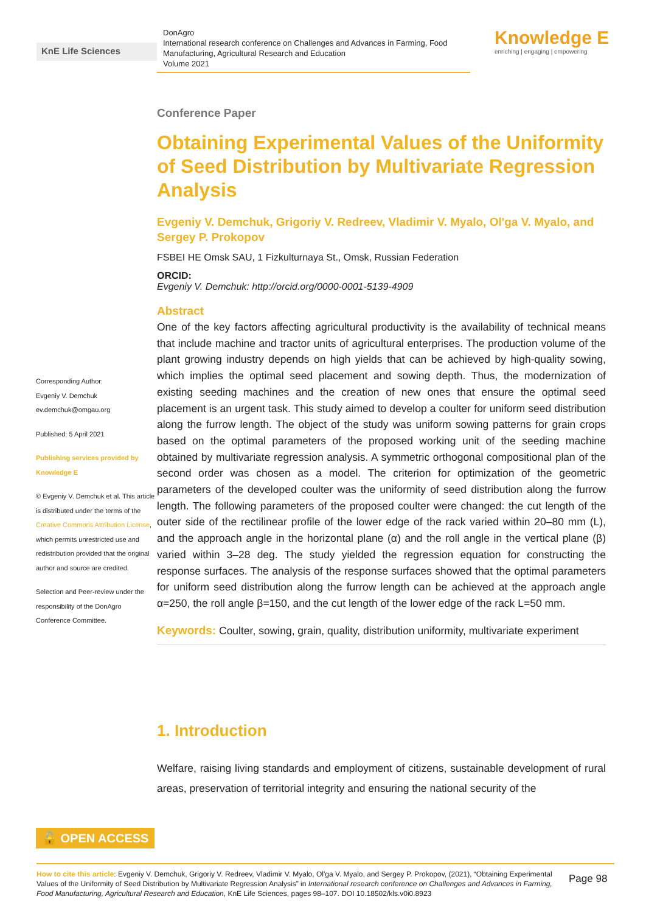KnE Life Sciences
DonAgro
International research conference on Challenges and Advances in Farming, Food Manufacturing, Agricultural Research and Education
Volume 2021
Knowledge E
enriching | engaging | empowering
Corresponding Author:
Evgeniy V. Demchuk
ev.demchuk@omgau.org
Published: 5 April 2021
Publishing services provided by Knowledge E
© Evgeniy V. Demchuk et al. This article is distributed under the terms of the Creative Commons Attribution License, which permits unrestricted use and redistribution provided that the original author and source are credited.
Selection and Peer-review under the responsibility of the DonAgro Conference Committee.
Conference Paper
Obtaining Experimental Values of the Uniformity of Seed Distribution by Multivariate Regression Analysis
Evgeniy V. Demchuk, Grigoriy V. Redreev, Vladimir V. Myalo, Ol'ga V. Myalo, and Sergey P. Prokopov
FSBEI HE Omsk SAU, 1 Fizkulturnaya St., Omsk, Russian Federation
ORCID:
Evgeniy V. Demchuk: http://orcid.org/0000-0001-5139-4909
Abstract
One of the key factors affecting agricultural productivity is the availability of technical means that include machine and tractor units of agricultural enterprises. The production volume of the plant growing industry depends on high yields that can be achieved by high-quality sowing, which implies the optimal seed placement and sowing depth. Thus, the modernization of existing seeding machines and the creation of new ones that ensure the optimal seed placement is an urgent task. This study aimed to develop a coulter for uniform seed distribution along the furrow length. The object of the study was uniform sowing patterns for grain crops based on the optimal parameters of the proposed working unit of the seeding machine obtained by multivariate regression analysis. A symmetric orthogonal compositional plan of the second order was chosen as a model. The criterion for optimization of the geometric parameters of the developed coulter was the uniformity of seed distribution along the furrow length. The following parameters of the proposed coulter were changed: the cut length of the outer side of the rectilinear profile of the lower edge of the rack varied within 20–80 mm (L), and the approach angle in the horizontal plane (α) and the roll angle in the vertical plane (β) varied within 3–28 deg. The study yielded the regression equation for constructing the response surfaces. The analysis of the response surfaces showed that the optimal parameters for uniform seed distribution along the furrow length can be achieved at the approach angle α=250, the roll angle β=150, and the cut length of the lower edge of the rack L=50 mm.
Keywords: Coulter, sowing, grain, quality, distribution uniformity, multivariate experiment
1. Introduction
Welfare, raising living standards and employment of citizens, sustainable development of rural areas, preservation of territorial integrity and ensuring the national security of the
🔓 OPEN ACCESS
How to cite this article: Evgeniy V. Demchuk, Grigoriy V. Redreev, Vladimir V. Myalo, Ol'ga V. Myalo, and Sergey P. Prokopov, (2021), “Obtaining Experimental Values of the Uniformity of Seed Distribution by Multivariate Regression Analysis” in International research conference on Challenges and Advances in Farming, Food Manufacturing, Agricultural Research and Education, KnE Life Sciences, pages 98–107. DOI 10.18502/kls.v0i0.8923
Page 98